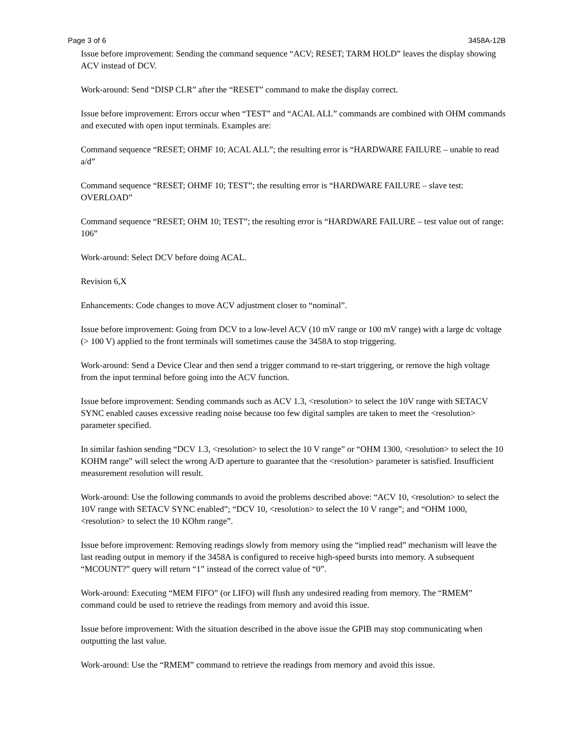Page 3 of 6 3458A-12B
Issue before improvement: Sending the command sequence “ACV; RESET; TARM HOLD” leaves the display showing ACV instead of DCV.
Work-around: Send “DISP CLR” after the “RESET” command to make the display correct.
Issue before improvement: Errors occur when “TEST” and “ACAL ALL” commands are combined with OHM commands and executed with open input terminals. Examples are:
Command sequence “RESET; OHMF 10; ACAL ALL”; the resulting error is “HARDWARE FAILURE – unable to read a/d”
Command sequence “RESET; OHMF 10; TEST”; the resulting error is “HARDWARE FAILURE – slave test: OVERLOAD”
Command sequence “RESET; OHM 10; TEST”; the resulting error is “HARDWARE FAILURE – test value out of range: 106”
Work-around: Select DCV before doing ACAL.
Revision 6,X
Enhancements: Code changes to move ACV adjustment closer to “nominal”.
Issue before improvement: Going from DCV to a low-level ACV (10 mV range or 100 mV range) with a large dc voltage (> 100 V) applied to the front terminals will sometimes cause the 3458A to stop triggering.
Work-around: Send a Device Clear and then send a trigger command to re-start triggering, or remove the high voltage from the input terminal before going into the ACV function.
Issue before improvement: Sending commands such as ACV 1.3, <resolution> to select the 10V range with SETACV SYNC enabled causes excessive reading noise because too few digital samples are taken to meet the <resolution> parameter specified.
In similar fashion sending “DCV 1.3, <resolution> to select the 10 V range” or “OHM 1300, <resolution> to select the 10 KOHM range” will select the wrong A/D aperture to guarantee that the <resolution> parameter is satisfied. Insufficient measurement resolution will result.
Work-around: Use the following commands to avoid the problems described above: “ACV 10, <resolution> to select the 10V range with SETACV SYNC enabled”; “DCV 10, <resolution> to select the 10 V range”; and “OHM 1000, <resolution> to select the 10 KOhm range”.
Issue before improvement: Removing readings slowly from memory using the “implied read” mechanism will leave the last reading output in memory if the 3458A is configured to receive high-speed bursts into memory. A subsequent “MCOUNT?” query will return “1” instead of the correct value of “0”.
Work-around: Executing “MEM FIFO” (or LIFO) will flush any undesired reading from memory. The “RMEM” command could be used to retrieve the readings from memory and avoid this issue.
Issue before improvement: With the situation described in the above issue the GPIB may stop communicating when outputting the last value.
Work-around: Use the “RMEM” command to retrieve the readings from memory and avoid this issue.